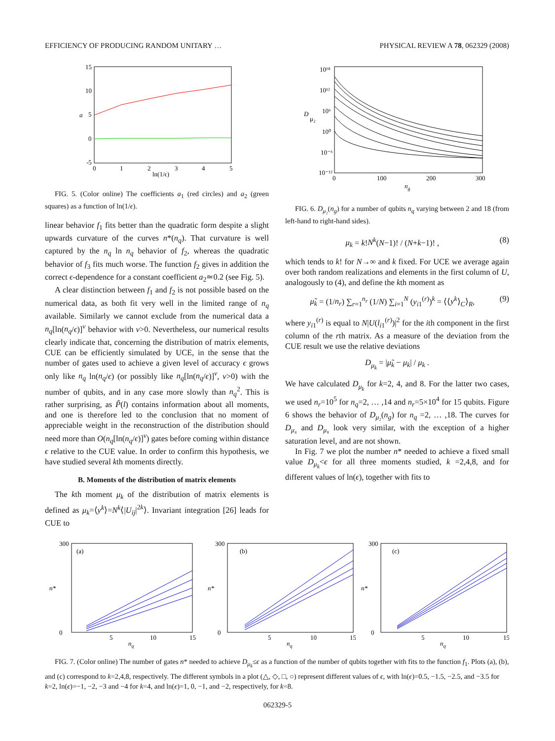EFFICIENCY OF PRODUCING RANDOM UNITARY … PHYSICAL REVIEW A 78, 062329 (2008)
15
10
5
0
-5
a
0
1
2
3
4
5
ln(1/ϵ)
FIG. 5. (Color online) The coefficients a<sub>1</sub> (red circles) and a<sub>2</sub> (green squares) as a function of ln(1/ϵ).
linear behavior f<sub>1</sub> fits better than the quadratic form despite a slight upwards curvature of the curves n*(n<sub>q</sub>). That curvature is well captured by the n<sub>q</sub> ln n<sub>q</sub> behavior of f<sub>2</sub>, whereas the quadratic behavior of f<sub>3</sub> fits much worse. The function f<sub>2</sub> gives in addition the correct ϵ-dependence for a constant coefficient a<sub>2</sub>≃0.2 (see Fig. 5).
A clear distinction between f<sub>1</sub> and f<sub>2</sub> is not possible based on the numerical data, as both fit very well in the limited range of n<sub>q</sub> available. Similarly we cannot exclude from the numerical data a n<sub>q</sub>[ln(n<sub>q</sub>/ϵ)]<sup>ν</sup> behavior with ν>0. Nevertheless, our numerical results clearly indicate that, concerning the distribution of matrix elements, CUE can be efficiently simulated by UCE, in the sense that the number of gates used to achieve a given level of accuracy ϵ grows only like n<sub>q</sub> ln(n<sub>q</sub>/ϵ) (or possibly like n<sub>q</sub>[ln(n<sub>q</sub>/ϵ)]<sup>ν</sup>, ν>0) with the number of qubits, and in any case more slowly than n<sub>q</sub><sup>2</sup>. This is rather surprising, as P̃(l) contains information about all moments, and one is therefore led to the conclusion that no moment of appreciable weight in the reconstruction of the distribution should need more than O(n<sub>q</sub>[ln(n<sub>q</sub>/ϵ)]<sup>ν</sup>) gates before coming within distance ϵ relative to the CUE value. In order to confirm this hypothesis, we have studied several kth moments directly.
B. Moments of the distribution of matrix elements
The kth moment μ<sub>k</sub> of the distribution of matrix elements is defined as μ<sub>k</sub>=⟨y<sup>k</sup>⟩=N<sup>k</sup>⟨|U<sub>ij</sub>|<sup>2k</sup>⟩. Invariant integration [26] leads for CUE to
10¹⁸
10¹²
10⁶
10⁰
10⁻⁶
10⁻¹²
D
μ₂
0
100
200
300
ng
FIG. 6. D<sub>μ₂</sub>(n<sub>g</sub>) for a number of qubits n<sub>q</sub> varying between 2 and 18 (from left-hand to right-hand sides).
μ<sub>k</sub> = k!N<sup>k</sup>(N−1)! / (N+k−1)! , (8)
which tends to k! for N→∞ and k fixed. For UCE we average again over both random realizations and elements in the first column of U, analogously to (4), and define the kth moment as
μ̃<sub>k</sub> = (1/n<sub>r</sub>) ∑<sub>r=1</sub><sup>n<sub>r</sub></sup> (1/N) ∑<sub>i=1</sub><sup>N</sup> (y<sub>i1</sub><sup>(r)</sup>)<sup>k</sup> = ⟨⟨y<sup>k</sup>⟩<sub>C</sub>⟩<sub>R</sub>, (9)
where y<sub>i1</sub><sup>(r)</sup> is equal to N|U(l<sub>i1</sub><sup>(r)</sup>)|<sup>2</sup> for the ith component in the first column of the rth matrix. As a measure of the deviation from the CUE result we use the relative deviations
D<sub>μ<sub>k</sub></sub> = |μ̃<sub>k</sub> − μ<sub>k</sub>| / μ<sub>k</sub> .
We have calculated D<sub>μ<sub>k</sub></sub> for k=2, 4, and 8. For the latter two cases, we used n<sub>r</sub>=10<sup>5</sup> for n<sub>q</sub>=2, … ,14 and n<sub>r</sub>=5×10<sup>4</sup> for 15 qubits. Figure 6 shows the behavior of D<sub>μ₂</sub>(n<sub>g</sub>) for n<sub>q</sub> =2, … ,18. The curves for D<sub>μ₄</sub> and D<sub>μ₈</sub> look very similar, with the exception of a higher saturation level, and are not shown.
In Fig. 7 we plot the number n* needed to achieve a fixed small value D<sub>μ<sub>k</sub></sub><ϵ for all three moments studied, k =2,4,8, and for different values of ln(ϵ), together with fits to
(a)
300
0
n*
5
10
15
nq
(b)
300
0
n*
5
10
15
nq
(c)
300
0
n*
5
10
15
nq
FIG. 7. (Color online) The number of gates n* needed to achieve D<sub>μ<sub>k</sub></sub>≤ϵ as a function of the number of qubits together with fits to the function f<sub>1</sub>. Plots (a), (b), and (c) correspond to k=2,4,8, respectively. The different symbols in a plot (△, ◇, □, ○) represent different values of ϵ, with ln(ϵ)=0.5, −1.5, −2.5, and −3.5 for k=2, ln(ϵ)=−1, −2, −3 and −4 for k=4, and ln(ϵ)=1, 0, −1, and −2, respectively, for k=8.
062329-5